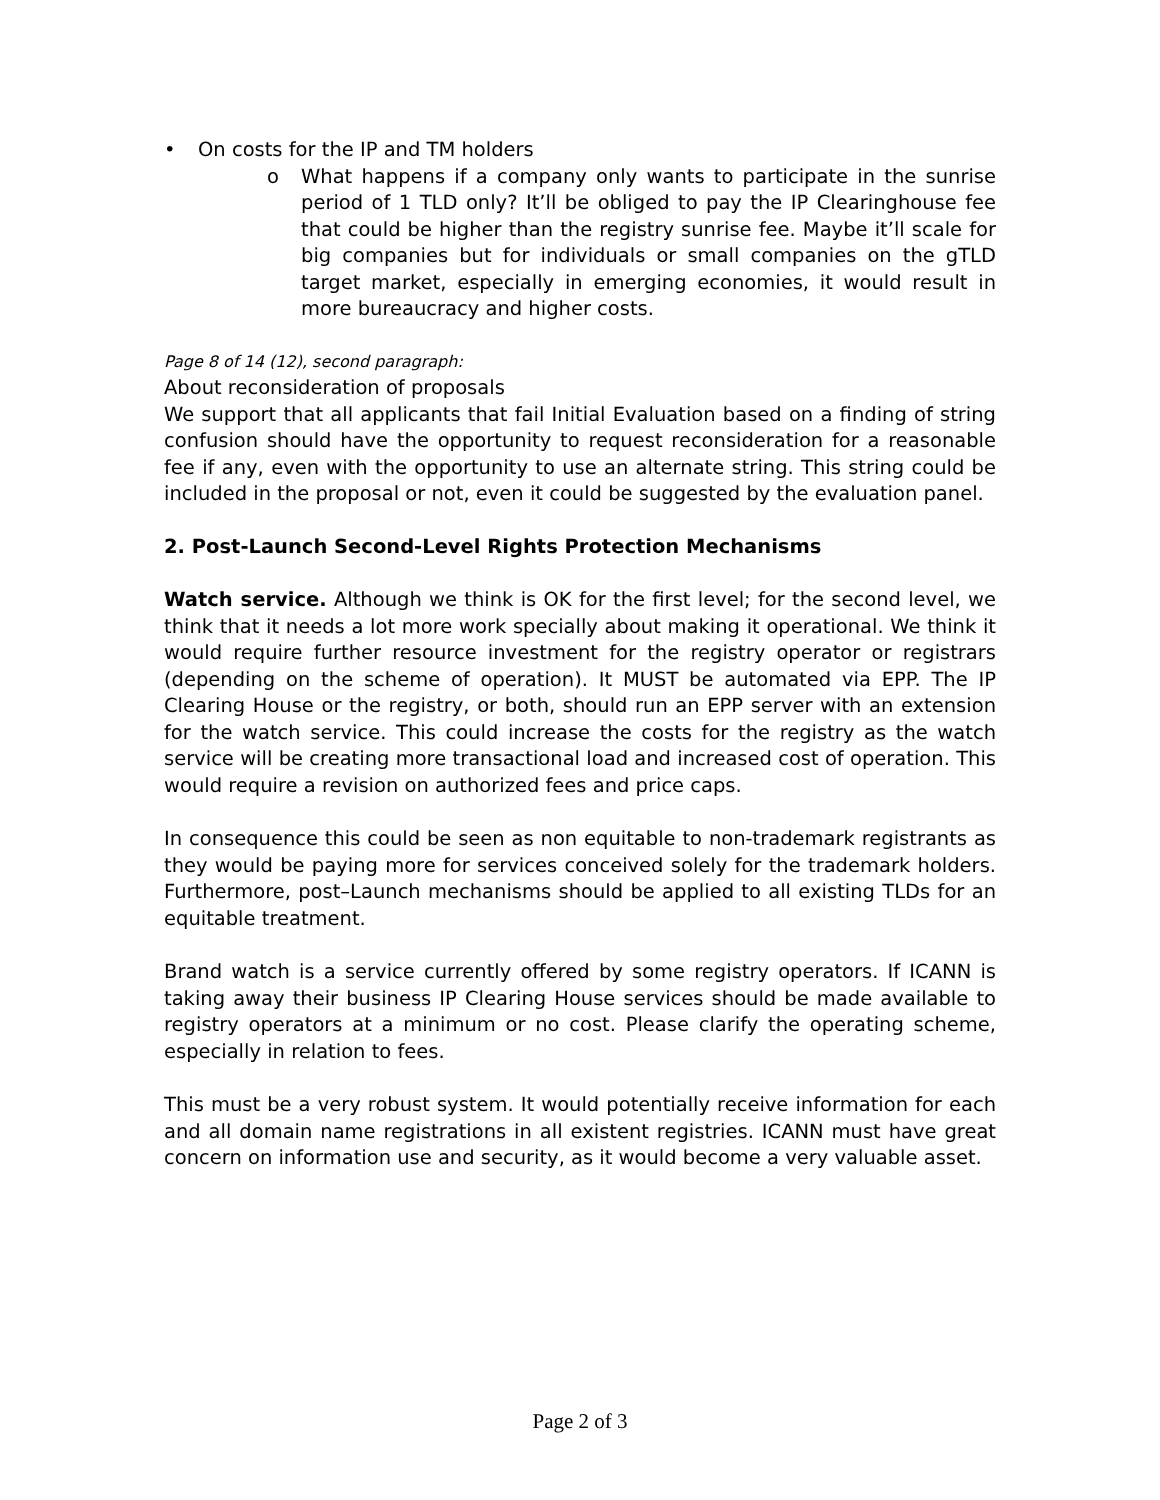• On costs for the IP and TM holders
o What happens if a company only wants to participate in the sunrise period of 1 TLD only? It’ll be obliged to pay the IP Clearinghouse fee that could be higher than the registry sunrise fee. Maybe it’ll scale for big companies but for individuals or small companies on the gTLD target market, especially in emerging economies, it would result in more bureaucracy and higher costs.
Page 8 of 14 (12), second paragraph:
About reconsideration of proposals
We support that all applicants that fail Initial Evaluation based on a finding of string confusion should have the opportunity to request reconsideration for a reasonable fee if any, even with the opportunity to use an alternate string. This string could be included in the proposal or not, even it could be suggested by the evaluation panel.
2. Post-Launch Second-Level Rights Protection Mechanisms
Watch service. Although we think is OK for the first level; for the second level, we think that it needs a lot more work specially about making it operational. We think it would require further resource investment for the registry operator or registrars (depending on the scheme of operation). It MUST be automated via EPP. The IP Clearing House or the registry, or both, should run an EPP server with an extension for the watch service. This could increase the costs for the registry as the watch service will be creating more transactional load and increased cost of operation. This would require a revision on authorized fees and price caps.
In consequence this could be seen as non equitable to non-trademark registrants as they would be paying more for services conceived solely for the trademark holders. Furthermore, post–Launch mechanisms should be applied to all existing TLDs for an equitable treatment.
Brand watch is a service currently offered by some registry operators. If ICANN is taking away their business IP Clearing House services should be made available to registry operators at a minimum or no cost. Please clarify the operating scheme, especially in relation to fees.
This must be a very robust system. It would potentially receive information for each and all domain name registrations in all existent registries. ICANN must have great concern on information use and security, as it would become a very valuable asset.
Page 2 of 3